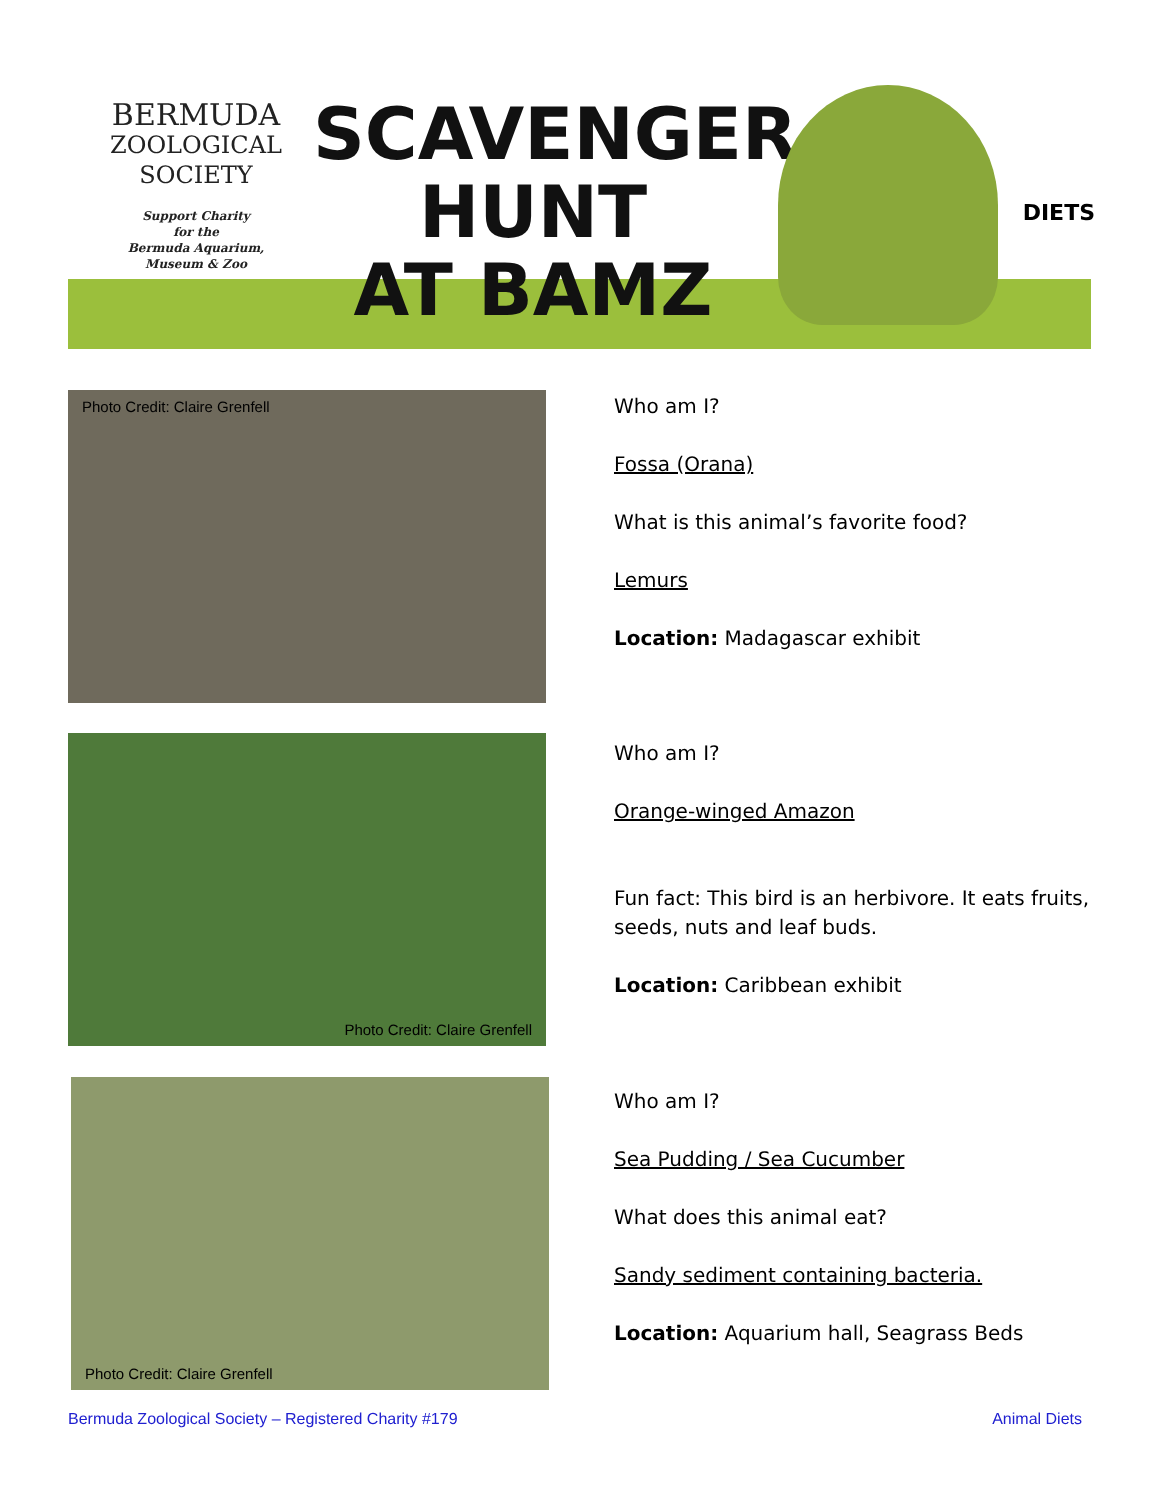BERMUDA
ZOOLOGICAL
SOCIETY
Support Charity
for the
Bermuda Aquarium,
Museum & Zoo
SCAVENGER
HUNT
AT BAMZ
DIETS
Photo Credit: Claire Grenfell
Who am I?
Fossa (Orana)
What is this animal’s favorite food?
Lemurs
Location: Madagascar exhibit
Photo Credit: Claire Grenfell
Who am I?
Orange-winged Amazon
Fun fact: This bird is an herbivore. It eats fruits, seeds, nuts and leaf buds.
Location: Caribbean exhibit
Photo Credit: Claire Grenfell
Who am I?
Sea Pudding / Sea Cucumber
What does this animal eat?
Sandy sediment containing bacteria.
Location: Aquarium hall, Seagrass Beds
Bermuda Zoological Society – Registered Charity #179 Animal Diets